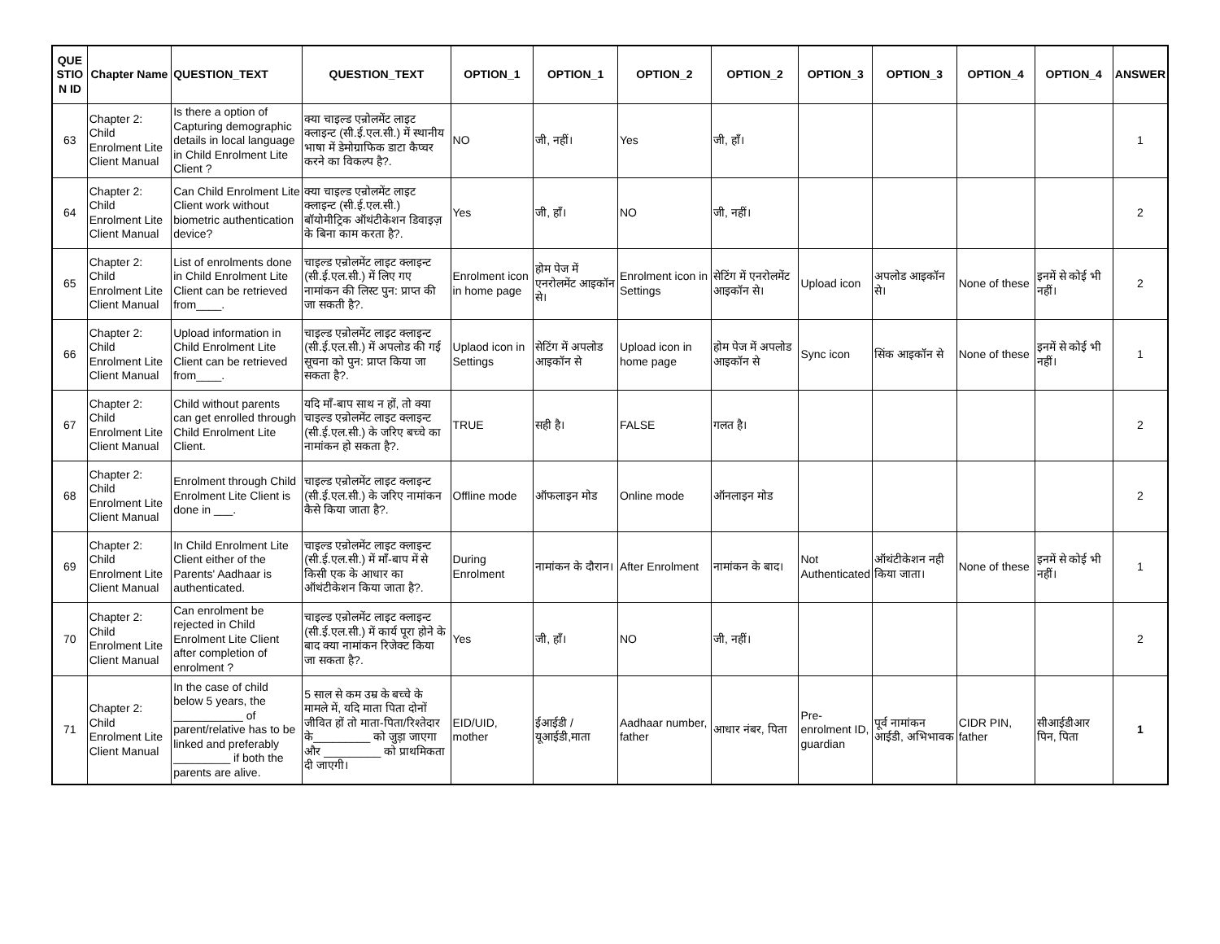| QUE STIO N ID | Chapter Name | QUESTION_TEXT | QUESTION_TEXT | OPTION_1 | OPTION_1 | OPTION_2 | OPTION_2 | OPTION_3 | OPTION_3 | OPTION_4 | OPTION_4 | ANSWER |
| --- | --- | --- | --- | --- | --- | --- | --- | --- | --- | --- | --- | --- |
| 63 | Chapter 2: Child Enrolment Lite Client Manual | Is there a option of Capturing demographic details in local language in Child Enrolment Lite Client ? | क्या चाइल्ड एन्रोलमेंट लाइट क्लाइन्ट (सी.ई.एल.सी.) में स्थानीय भाषा में डेमोग्राफिक डाटा कैप्चर करने का विकल्प है?. | NO | जी, नहीं। | Yes | जी, हाँ। | | | | | 1 |
| 64 | Chapter 2: Child Enrolment Lite Client Manual | Can Child Enrolment Lite Client work without biometric authentication device? | क्या चाइल्ड एन्रोलमेंट लाइट क्लाइन्ट (सी.ई.एल.सी.) बॉयोमीट्रिक ऑथंटीकेशन डिवाइज़ के बिना काम करता है?. | Yes | जी, हाँ। | NO | जी, नहीं। | | | | | 2 |
| 65 | Chapter 2: Child Enrolment Lite Client Manual | List of enrolments done in Child Enrolment Lite Client can be retrieved from____. | चाइल्ड एन्रोलमेंट लाइट क्लाइन्ट (सी.ई.एल.सी.) में लिए गए नामांकन की लिस्ट पुन: प्राप्त की जा सकती है?. | Enrolment icon in home page | होम पेज में एनरोलमेंट आइकॉन से। | Enrolment icon in Settings | सेटिंग में एनरोलमेंट आइकॉन से। | Upload icon | अपलोड आइकॉन से। | None of these | इनमें से कोई भी नहीं। | 2 |
| 66 | Chapter 2: Child Enrolment Lite Client Manual | Upload information in Child Enrolment Lite Client can be retrieved from____. | चाइल्ड एन्रोलमेंट लाइट क्लाइन्ट (सी.ई.एल.सी.) में अपलोड की गई सूचना को पुन: प्राप्त किया जा सकता है?. | Uplaod icon in Settings | सेटिंग में अपलोड आइकॉन से | Upload icon in home page | होम पेज में अपलोड आइकॉन से | Sync icon | सिंक आइकॉन से | None of these | इनमें से कोई भी नहीं। | 1 |
| 67 | Chapter 2: Child Enrolment Lite Client Manual | Child without parents can get enrolled through Child Enrolment Lite Client. | यदि माँ-बाप साथ न हों, तो क्या चाइल्ड एन्रोलमेंट लाइट क्लाइन्ट (सी.ई.एल.सी.) के जरिए बच्चे का नामांकन हो सकता है?. | TRUE | सही है। | FALSE | गलत है। | | | | | 2 |
| 68 | Chapter 2: Child Enrolment Lite Client Manual | Enrolment through Child Enrolment Lite Client is done in ___. | चाइल्ड एन्रोलमेंट लाइट क्लाइन्ट (सी.ई.एल.सी.) के जरिए नामांकन कैसे किया जाता है?. | Offline mode | ऑफलाइन मोड | Online mode | ऑनलाइन मोड | | | | | 2 |
| 69 | Chapter 2: Child Enrolment Lite Client Manual | In Child Enrolment Lite Client either of the Parents' Aadhaar is authenticated. | चाइल्ड एन्रोलमेंट लाइट क्लाइन्ट (सी.ई.एल.सी.) में माँ-बाप में से किसी एक के आधार का ऑथंटीकेशन किया जाता है?. | During Enrolment | नामांकन के दौरान। | After Enrolment | नामांकन के बाद। | Not Authenticated | ऑथंटीकेशन नही किया जाता। | None of these | इनमें से कोई भी नहीं। | 1 |
| 70 | Chapter 2: Child Enrolment Lite Client Manual | Can enrolment be rejected in Child Enrolment Lite Client after completion of enrolment ? | चाइल्ड एन्रोलमेंट लाइट क्लाइन्ट (सी.ई.एल.सी.) में कार्य पूरा होने के बाद क्या नामांकन रिजेक्ट किया जा सकता है?. | Yes | जी, हाँ। | NO | जी, नहीं। | | | | | 2 |
| 71 | Chapter 2: Child Enrolment Lite Client Manual | In the case of child below 5 years, the ___________ of parent/relative has to be linked and preferably _________ if both the parents are alive. | 5 साल से कम उम्र के बच्चे के मामले में, यदि माता पिता दोनों जीवित हों तो माता-पिता/रिश्तेदार के_________ को जुड़ा जाएगा और _________ को प्राथमिकता दी जाएगी। | EID/UID, mother | ईआईडी / यूआईडी,माता | Aadhaar number, father | आधार नंबर, पिता | Pre-enrolment ID, guardian | पूर्व नामांकन आईडी, अभिभावक | CIDR PIN, father | सीआईडीआर पिन, पिता | 1 |